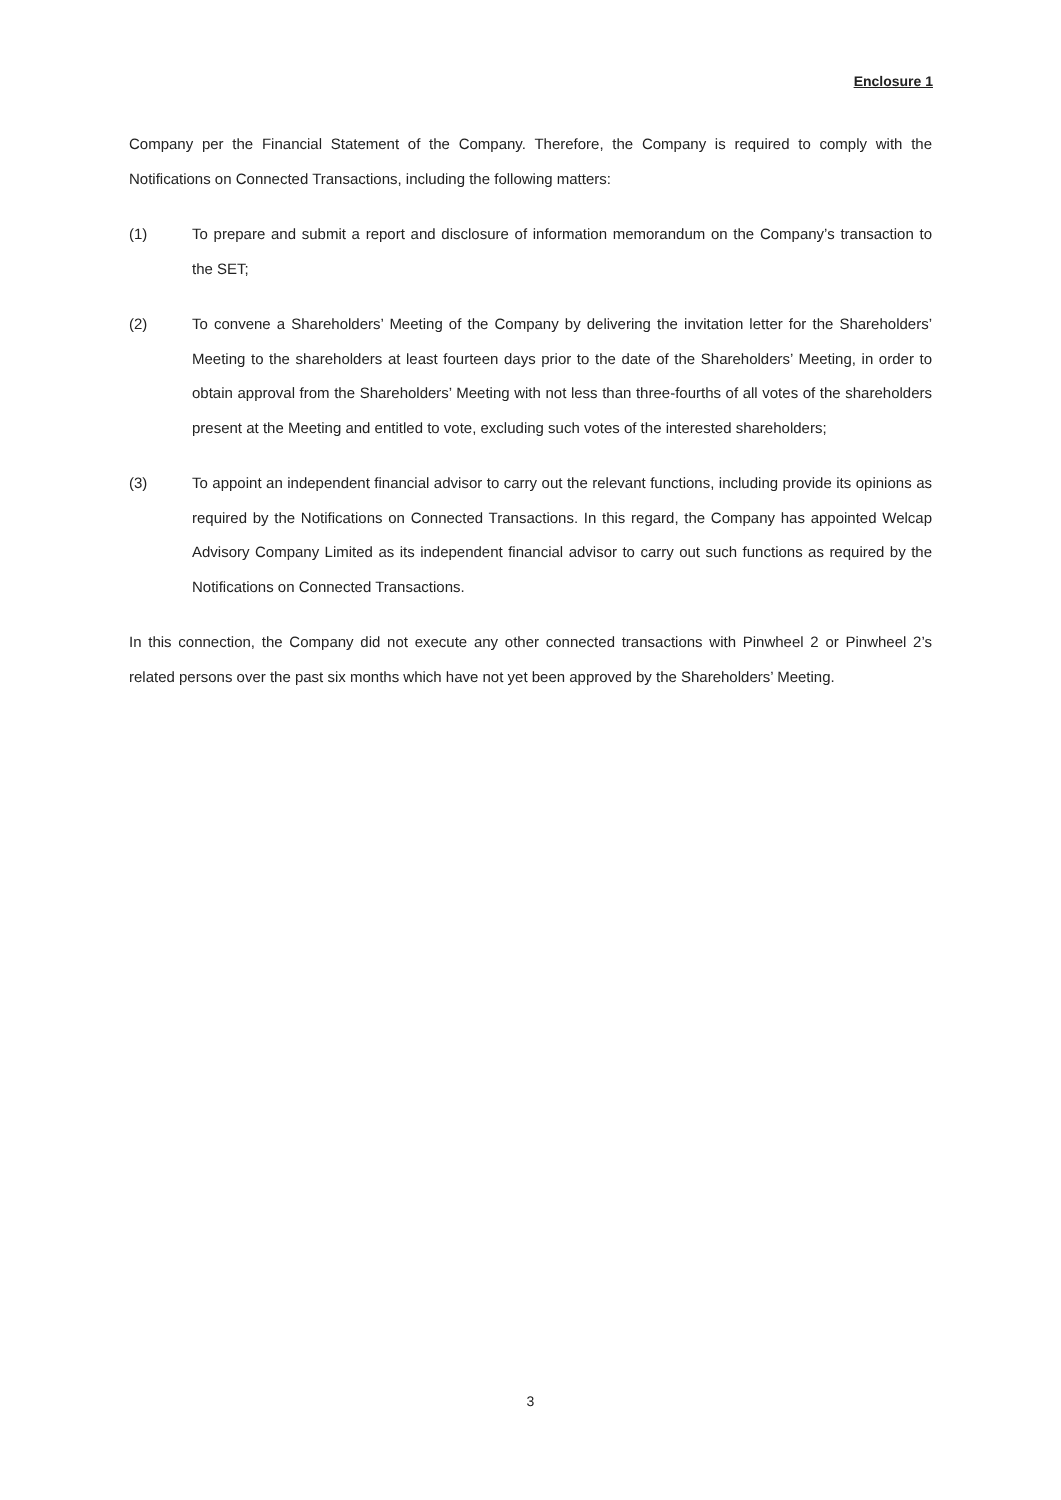Enclosure 1
Company per the Financial Statement of the Company. Therefore, the Company is required to comply with the Notifications on Connected Transactions, including the following matters:
(1) To prepare and submit a report and disclosure of information memorandum on the Company’s transaction to the SET;
(2) To convene a Shareholders’ Meeting of the Company by delivering the invitation letter for the Shareholders’ Meeting to the shareholders at least fourteen days prior to the date of the Shareholders’ Meeting, in order to obtain approval from the Shareholders’ Meeting with not less than three-fourths of all votes of the shareholders present at the Meeting and entitled to vote, excluding such votes of the interested shareholders;
(3) To appoint an independent financial advisor to carry out the relevant functions, including provide its opinions as required by the Notifications on Connected Transactions. In this regard, the Company has appointed Welcap Advisory Company Limited as its independent financial advisor to carry out such functions as required by the Notifications on Connected Transactions.
In this connection, the Company did not execute any other connected transactions with Pinwheel 2 or Pinwheel 2’s related persons over the past six months which have not yet been approved by the Shareholders’ Meeting.
3